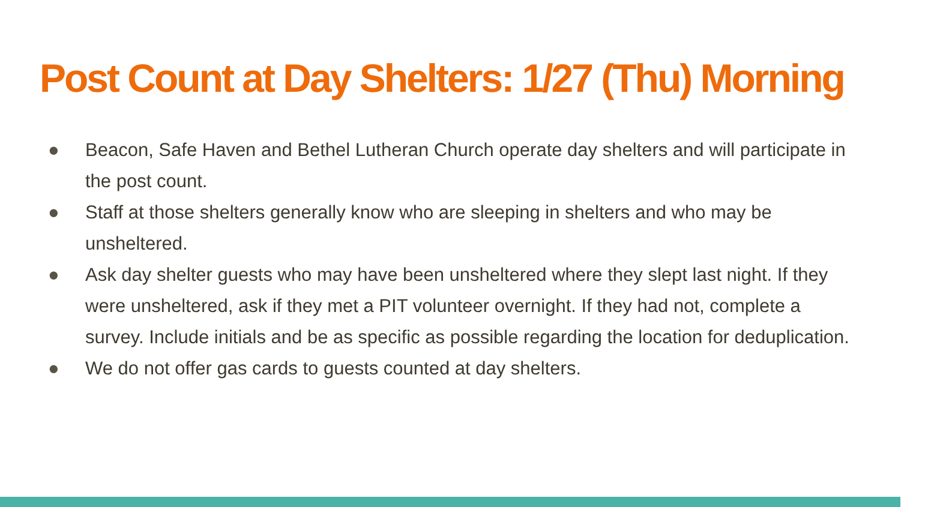Post Count at Day Shelters: 1/27 (Thu) Morning
● Beacon, Safe Haven and Bethel Lutheran Church operate day shelters and will participate in the post count.
● Staff at those shelters generally know who are sleeping in shelters and who may be unsheltered.
● Ask day shelter guests who may have been unsheltered where they slept last night. If they were unsheltered, ask if they met a PIT volunteer overnight. If they had not, complete a survey. Include initials and be as specific as possible regarding the location for deduplication.
● We do not offer gas cards to guests counted at day shelters.